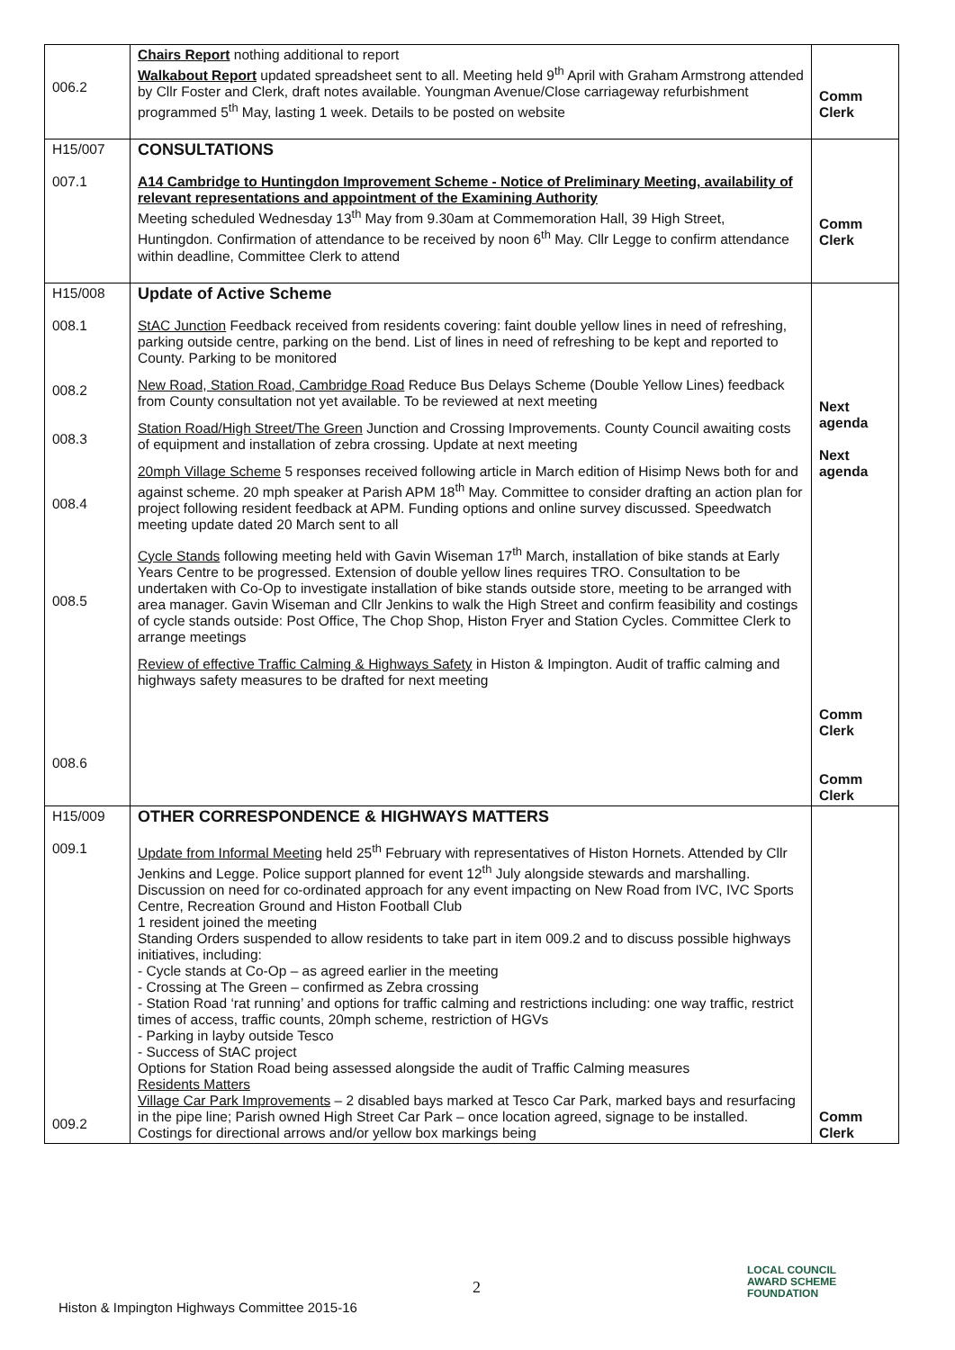| 006.2 | Chairs Report nothing additional to report Walkabout Report updated spreadsheet sent to all. Meeting held 9<sup>th</sup> April with Graham Armstrong attended by Cllr Foster and Clerk, draft notes available. Youngman Avenue/Close carriageway refurbishment programmed 5<sup>th</sup> May, lasting 1 week. Details to be posted on website | Comm Clerk |
| H15/007 007.1 | CONSULTATIONS A14 Cambridge to Huntingdon Improvement Scheme - Notice of Preliminary Meeting, availability of relevant representations and appointment of the Examining Authority Meeting scheduled Wednesday 13<sup>th</sup> May from 9.30am at Commemoration Hall, 39 High Street, Huntingdon. Confirmation of attendance to be received by noon 6<sup>th</sup> May. Cllr Legge to confirm attendance within deadline, Committee Clerk to attend | Comm Clerk |
| H15/008 008.1 008.2 008.3 008.4 008.5 008.6 | Update of Active Scheme StAC Junction Feedback received from residents covering: faint double yellow lines in need of refreshing, parking outside centre, parking on the bend. List of lines in need of refreshing to be kept and reported to County. Parking to be monitored New Road, Station Road, Cambridge Road Reduce Bus Delays Scheme (Double Yellow Lines) feedback from County consultation not yet available. To be reviewed at next meeting Station Road/High Street/The Green Junction and Crossing Improvements. County Council awaiting costs of equipment and installation of zebra crossing. Update at next meeting 20mph Village Scheme 5 responses received following article in March edition of Hisimp News both for and against scheme. 20 mph speaker at Parish APM 18<sup>th</sup> May. Committee to consider drafting an action plan for project following resident feedback at APM. Funding options and online survey discussed. Speedwatch meeting update dated 20 March sent to all Cycle Stands following meeting held with Gavin Wiseman 17<sup>th</sup> March, installation of bike stands at Early Years Centre to be progressed. Extension of double yellow lines requires TRO. Consultation to be undertaken with Co-Op to investigate installation of bike stands outside store, meeting to be arranged with area manager. Gavin Wiseman and Cllr Jenkins to walk the High Street and confirm feasibility and costings of cycle stands outside: Post Office, The Chop Shop, Histon Fryer and Station Cycles. Committee Clerk to arrange meetings Review of effective Traffic Calming & Highways Safety in Histon & Impington. Audit of traffic calming and highways safety measures to be drafted for next meeting | Next agenda Next agenda Comm Clerk Comm Clerk |
| H15/009 009.1 009.2 | OTHER CORRESPONDENCE & HIGHWAYS MATTERS Update from Informal Meeting held 25<sup>th</sup> February with representatives of Histon Hornets. Attended by Cllr Jenkins and Legge. Police support planned for event 12<sup>th</sup> July alongside stewards and marshalling. Discussion on need for co-ordinated approach for any event impacting on New Road from IVC, IVC Sports Centre, Recreation Ground and Histon Football Club 1 resident joined the meeting Standing Orders suspended to allow residents to take part in item 009.2 and to discuss possible highways initiatives, including: - Cycle stands at Co-Op – as agreed earlier in the meeting - Crossing at The Green – confirmed as Zebra crossing - Station Road ‘rat running’ and options for traffic calming and restrictions including: one way traffic, restrict times of access, traffic counts, 20mph scheme, restriction of HGVs - Parking in layby outside Tesco - Success of StAC project Options for Station Road being assessed alongside the audit of Traffic Calming measures Residents Matters Village Car Park Improvements – 2 disabled bays marked at Tesco Car Park, marked bays and resurfacing in the pipe line; Parish owned High Street Car Park – once location agreed, signage to be installed. Costings for directional arrows and/or yellow box markings being | Comm Clerk |
2
Histon & Impington Highways Committee 2015-16
LOCAL COUNCIL
AWARD SCHEME
FOUNDATION